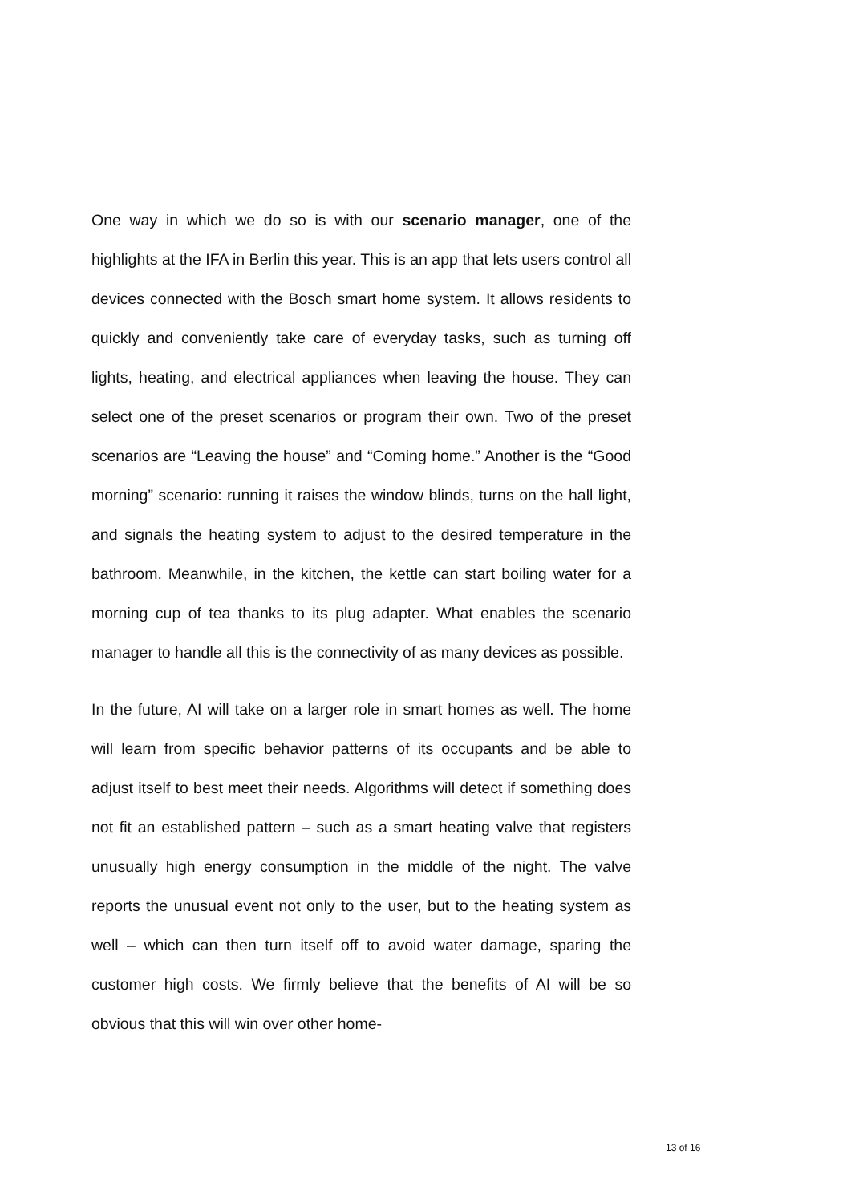One way in which we do so is with our scenario manager, one of the highlights at the IFA in Berlin this year. This is an app that lets users control all devices connected with the Bosch smart home system. It allows residents to quickly and conveniently take care of everyday tasks, such as turning off lights, heating, and electrical appliances when leaving the house. They can select one of the preset scenarios or program their own. Two of the preset scenarios are “Leaving the house” and “Coming home.” Another is the “Good morning” scenario: running it raises the window blinds, turns on the hall light, and signals the heating system to adjust to the desired temperature in the bathroom. Meanwhile, in the kitchen, the kettle can start boiling water for a morning cup of tea thanks to its plug adapter. What enables the scenario manager to handle all this is the connectivity of as many devices as possible.
In the future, AI will take on a larger role in smart homes as well. The home will learn from specific behavior patterns of its occupants and be able to adjust itself to best meet their needs. Algorithms will detect if something does not fit an established pattern – such as a smart heating valve that registers unusually high energy consumption in the middle of the night. The valve reports the unusual event not only to the user, but to the heating system as well – which can then turn itself off to avoid water damage, sparing the customer high costs. We firmly believe that the benefits of AI will be so obvious that this will win over other home-
13 of 16